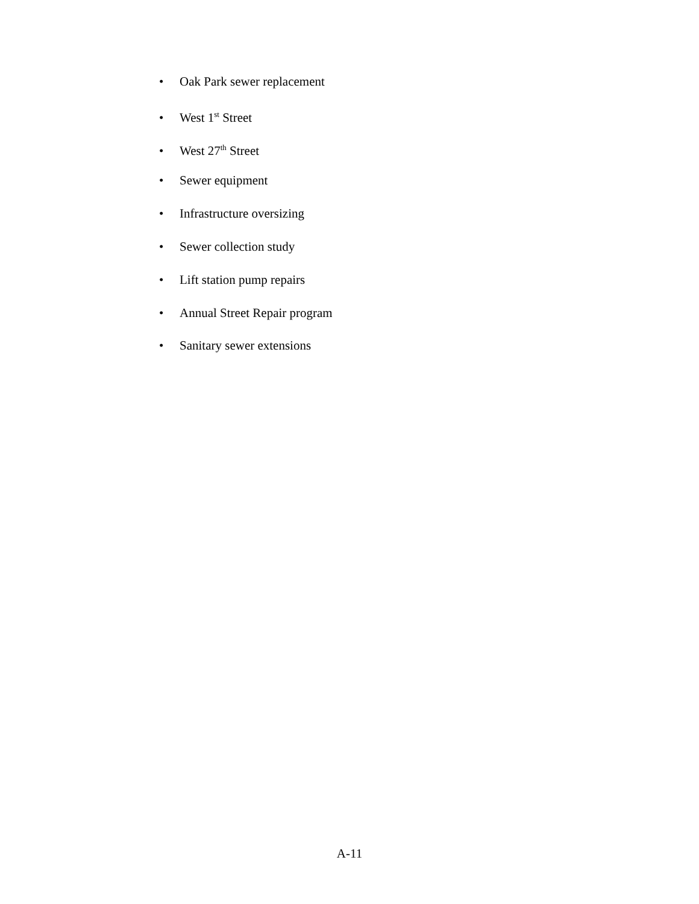• Oak Park sewer replacement
• West 1<sup>st</sup> Street
• West 27<sup>th</sup> Street
• Sewer equipment
• Infrastructure oversizing
• Sewer collection study
• Lift station pump repairs
• Annual Street Repair program
• Sanitary sewer extensions
A-11